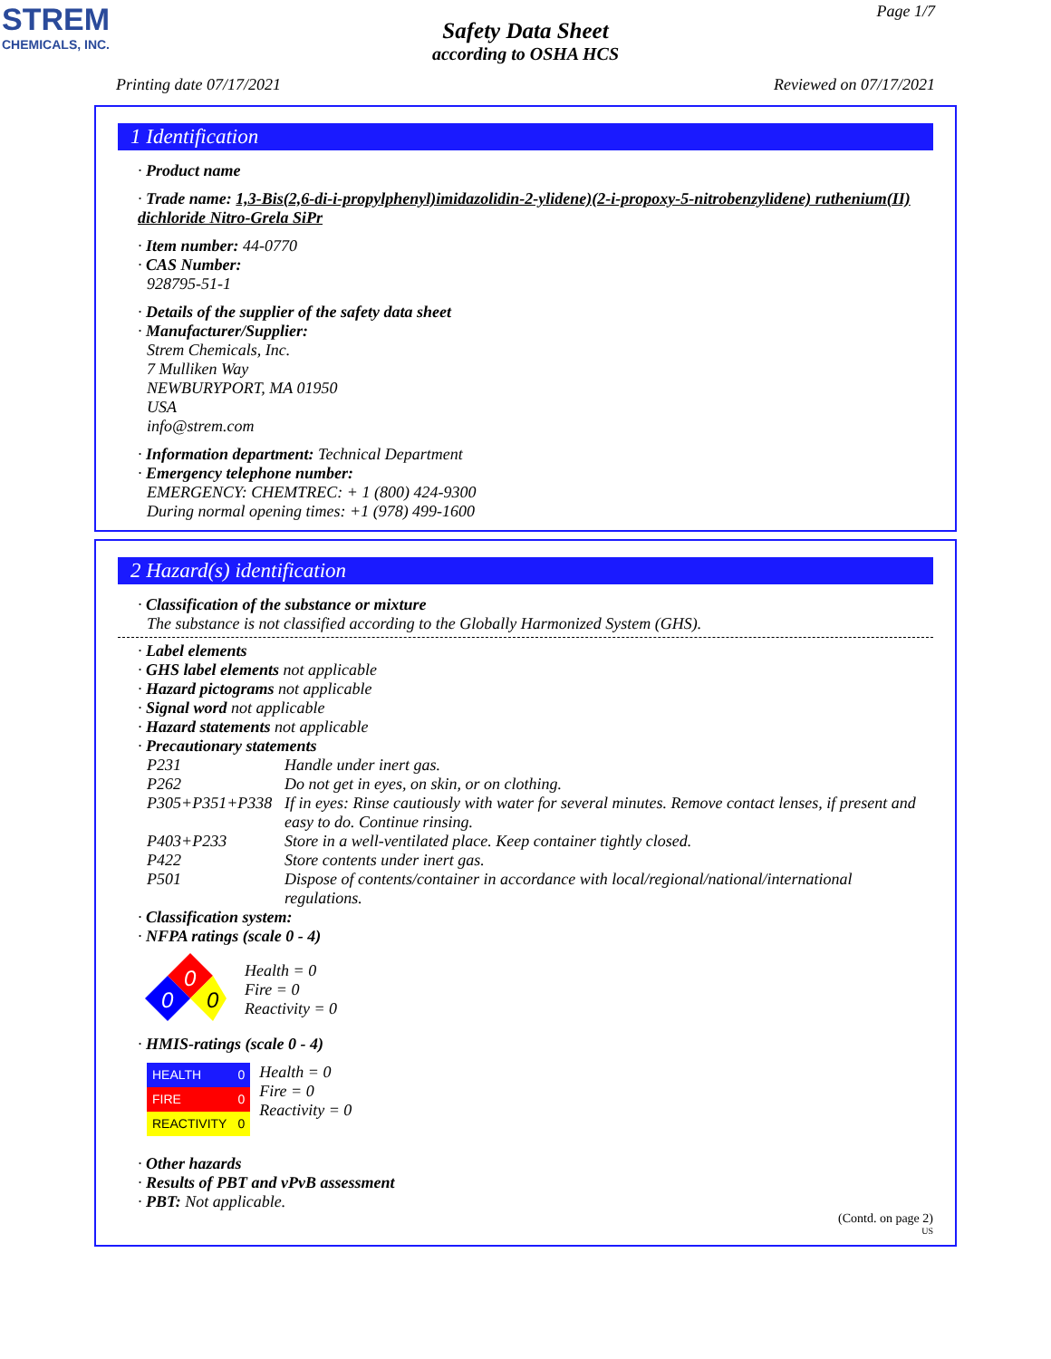STREM
CHEMICALS, INC.
Page 1/7
Safety Data Sheet
according to OSHA HCS
Printing date 07/17/2021 Reviewed on 07/17/2021
1 Identification
· Product name
· Trade name: 1,3-Bis(2,6-di-i-propylphenyl)imidazolidin-2-ylidene)(2-i-propoxy-5-nitrobenzylidene) ruthenium(II) dichloride Nitro-Grela SiPr
· Item number: 44-0770
· CAS Number:
928795-51-1
· Details of the supplier of the safety data sheet
· Manufacturer/Supplier:
Strem Chemicals, Inc.
7 Mulliken Way
NEWBURYPORT, MA 01950
USA
info@strem.com
· Information department: Technical Department
· Emergency telephone number:
EMERGENCY: CHEMTREC: + 1 (800) 424-9300
During normal opening times: +1 (978) 499-1600
2 Hazard(s) identification
· Classification of the substance or mixture
The substance is not classified according to the Globally Harmonized System (GHS).
· Label elements
· GHS label elements not applicable
· Hazard pictograms not applicable
· Signal word not applicable
· Hazard statements not applicable
· Precautionary statements
| P231 | Handle under inert gas. |
| P262 | Do not get in eyes, on skin, or on clothing. |
| P305+P351+P338 | If in eyes: Rinse cautiously with water for several minutes. Remove contact lenses, if present and easy to do. Continue rinsing. |
| P403+P233 | Store in a well-ventilated place. Keep container tightly closed. |
| P422 | Store contents under inert gas. |
| P501 | Dispose of contents/container in accordance with local/regional/national/international regulations. |
· Classification system:
· NFPA ratings (scale 0 - 4)
0
0
0
Health = 0
Fire = 0
Reactivity = 0
· HMIS-ratings (scale 0 - 4)
| HEALTH | 0 |
| FIRE | 0 |
| REACTIVITY | 0 |
Health = 0
Fire = 0
Reactivity = 0
· Other hazards
· Results of PBT and vPvB assessment
· PBT: Not applicable.
(Contd. on page 2)
US